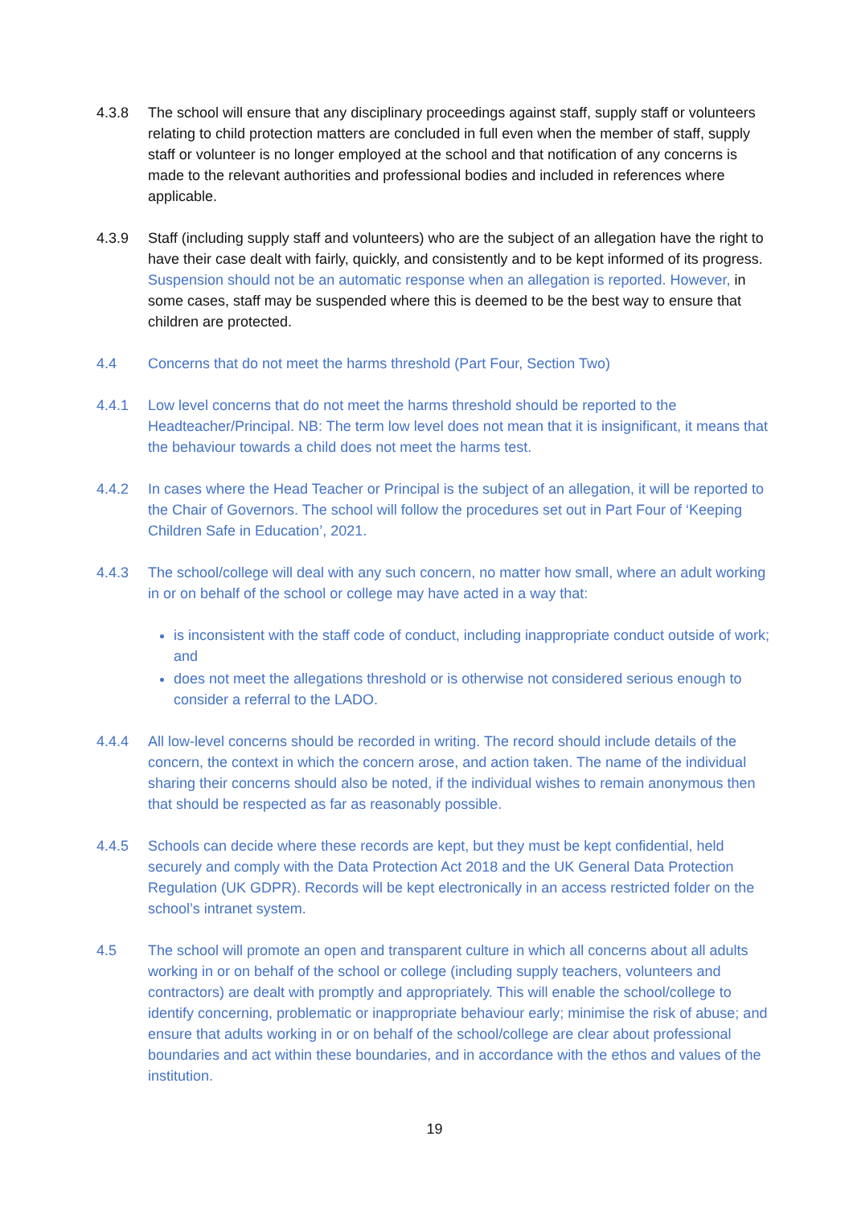4.3.8 The school will ensure that any disciplinary proceedings against staff, supply staff or volunteers relating to child protection matters are concluded in full even when the member of staff, supply staff or volunteer is no longer employed at the school and that notification of any concerns is made to the relevant authorities and professional bodies and included in references where applicable.
4.3.9 Staff (including supply staff and volunteers) who are the subject of an allegation have the right to have their case dealt with fairly, quickly, and consistently and to be kept informed of its progress. Suspension should not be an automatic response when an allegation is reported. However, in some cases, staff may be suspended where this is deemed to be the best way to ensure that children are protected.
4.4 Concerns that do not meet the harms threshold (Part Four, Section Two)
4.4.1 Low level concerns that do not meet the harms threshold should be reported to the Headteacher/Principal. NB: The term low level does not mean that it is insignificant, it means that the behaviour towards a child does not meet the harms test.
4.4.2 In cases where the Head Teacher or Principal is the subject of an allegation, it will be reported to the Chair of Governors. The school will follow the procedures set out in Part Four of ‘Keeping Children Safe in Education’, 2021.
4.4.3 The school/college will deal with any such concern, no matter how small, where an adult working in or on behalf of the school or college may have acted in a way that:
is inconsistent with the staff code of conduct, including inappropriate conduct outside of work; and
does not meet the allegations threshold or is otherwise not considered serious enough to consider a referral to the LADO.
4.4.4 All low-level concerns should be recorded in writing. The record should include details of the concern, the context in which the concern arose, and action taken. The name of the individual sharing their concerns should also be noted, if the individual wishes to remain anonymous then that should be respected as far as reasonably possible.
4.4.5 Schools can decide where these records are kept, but they must be kept confidential, held securely and comply with the Data Protection Act 2018 and the UK General Data Protection Regulation (UK GDPR). Records will be kept electronically in an access restricted folder on the school’s intranet system.
4.5 The school will promote an open and transparent culture in which all concerns about all adults working in or on behalf of the school or college (including supply teachers, volunteers and contractors) are dealt with promptly and appropriately. This will enable the school/college to identify concerning, problematic or inappropriate behaviour early; minimise the risk of abuse; and ensure that adults working in or on behalf of the school/college are clear about professional boundaries and act within these boundaries, and in accordance with the ethos and values of the institution.
19